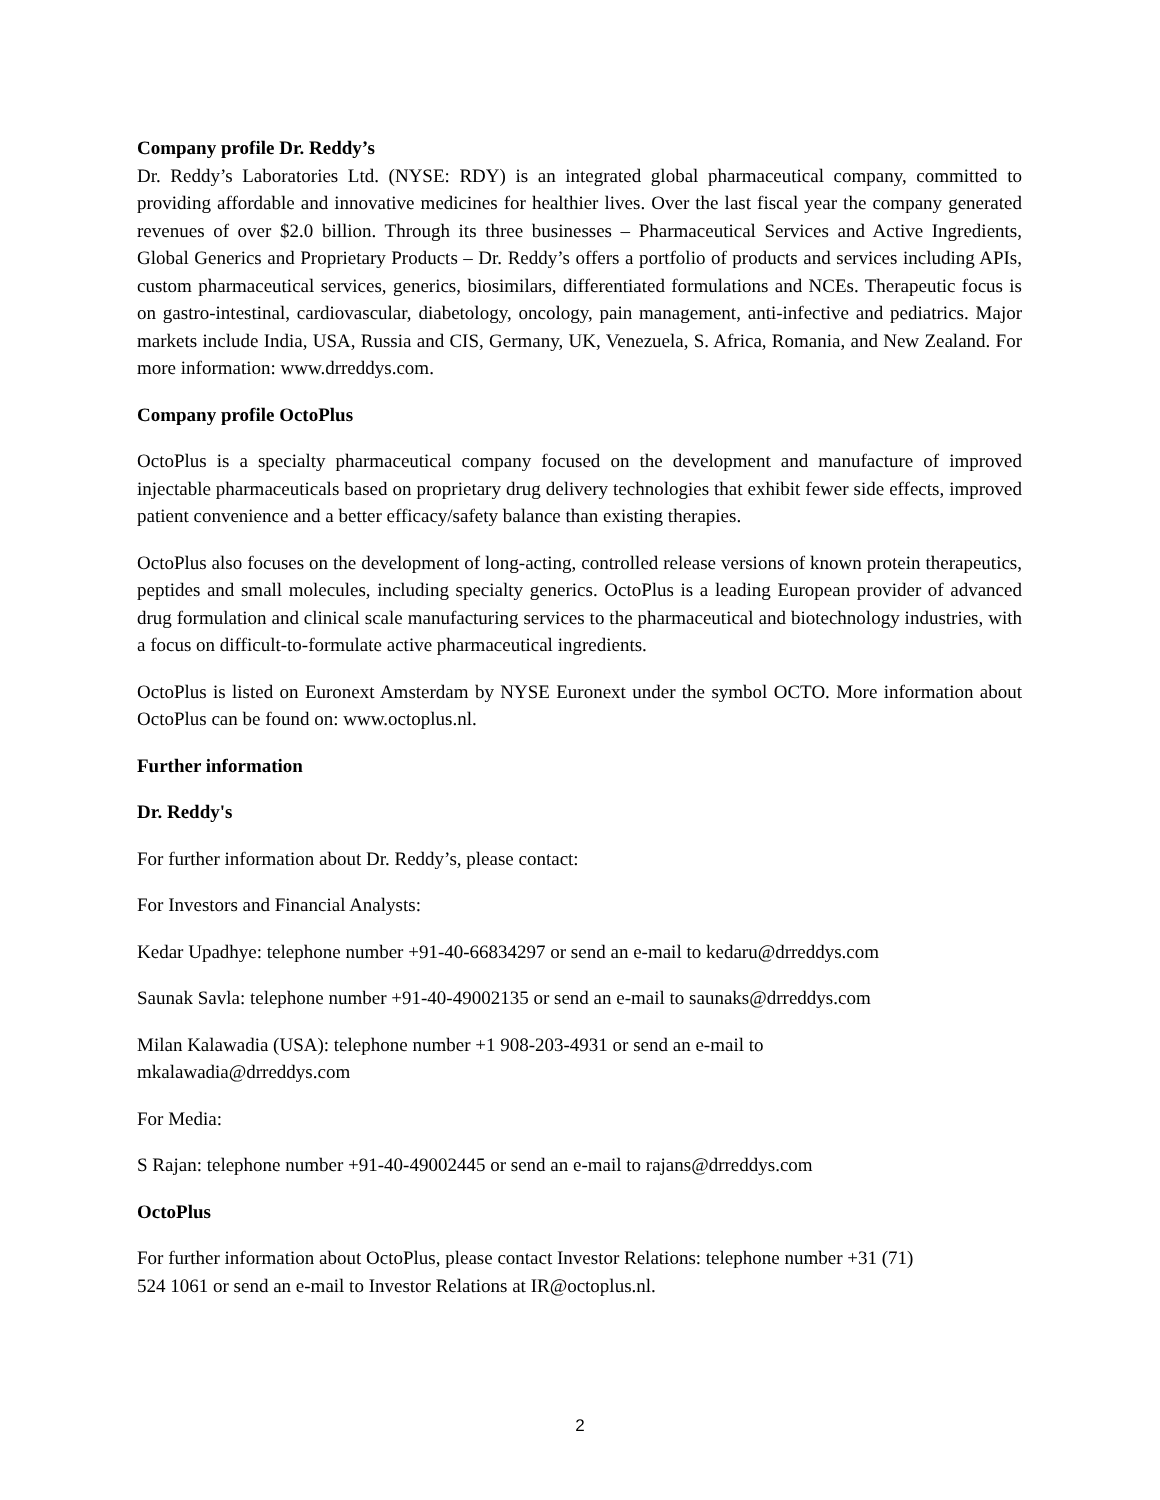Company profile Dr. Reddy’s
Dr. Reddy’s Laboratories Ltd. (NYSE: RDY) is an integrated global pharmaceutical company, committed to providing affordable and innovative medicines for healthier lives. Over the last fiscal year the company generated revenues of over $2.0 billion. Through its three businesses – Pharmaceutical Services and Active Ingredients, Global Generics and Proprietary Products – Dr. Reddy’s offers a portfolio of products and services including APIs, custom pharmaceutical services, generics, biosimilars, differentiated formulations and NCEs. Therapeutic focus is on gastro-intestinal, cardiovascular, diabetology, oncology, pain management, anti-infective and pediatrics. Major markets include India, USA, Russia and CIS, Germany, UK, Venezuela, S. Africa, Romania, and New Zealand. For more information: www.drreddys.com.
Company profile OctoPlus
OctoPlus is a specialty pharmaceutical company focused on the development and manufacture of improved injectable pharmaceuticals based on proprietary drug delivery technologies that exhibit fewer side effects, improved patient convenience and a better efficacy/safety balance than existing therapies.
OctoPlus also focuses on the development of long-acting, controlled release versions of known protein therapeutics, peptides and small molecules, including specialty generics. OctoPlus is a leading European provider of advanced drug formulation and clinical scale manufacturing services to the pharmaceutical and biotechnology industries, with a focus on difficult-to-formulate active pharmaceutical ingredients.
OctoPlus is listed on Euronext Amsterdam by NYSE Euronext under the symbol OCTO. More information about OctoPlus can be found on: www.octoplus.nl.
Further information
Dr. Reddy's
For further information about Dr. Reddy’s, please contact:
For Investors and Financial Analysts:
Kedar Upadhye: telephone number +91-40-66834297 or send an e-mail to kedaru@drreddys.com
Saunak Savla: telephone number +91-40-49002135 or send an e-mail to saunaks@drreddys.com
Milan Kalawadia (USA): telephone number +1 908-203-4931 or send an e-mail to
mkalawadia@drreddys.com
For Media:
S Rajan: telephone number +91-40-49002445 or send an e-mail to rajans@drreddys.com
OctoPlus
For further information about OctoPlus, please contact Investor Relations: telephone number +31 (71)
524 1061 or send an e-mail to Investor Relations at IR@octoplus.nl.
2